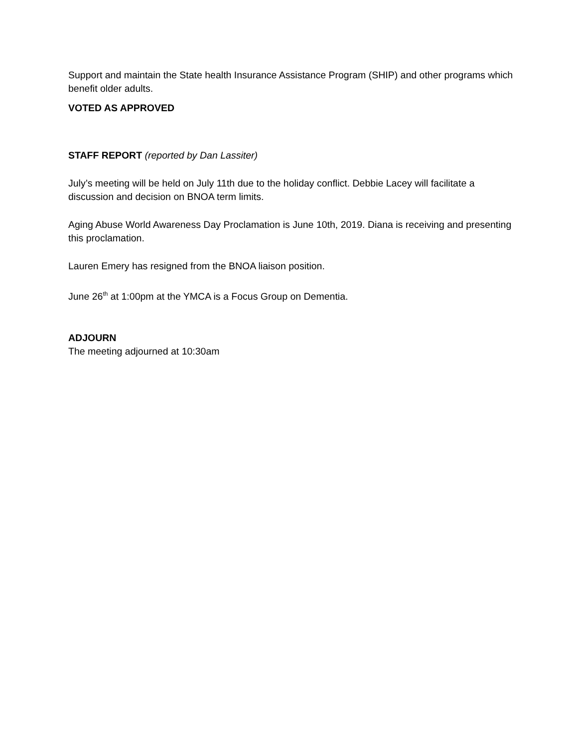Support and maintain the State health Insurance Assistance Program (SHIP) and other programs which benefit older adults.
VOTED AS APPROVED
STAFF REPORT (reported by Dan Lassiter)
July’s meeting will be held on July 11th due to the holiday conflict. Debbie Lacey will facilitate a discussion and decision on BNOA term limits.
Aging Abuse World Awareness Day Proclamation is June 10th, 2019. Diana is receiving and presenting this proclamation.
Lauren Emery has resigned from the BNOA liaison position.
June 26<sup>th</sup> at 1:00pm at the YMCA is a Focus Group on Dementia.
ADJOURN
The meeting adjourned at 10:30am